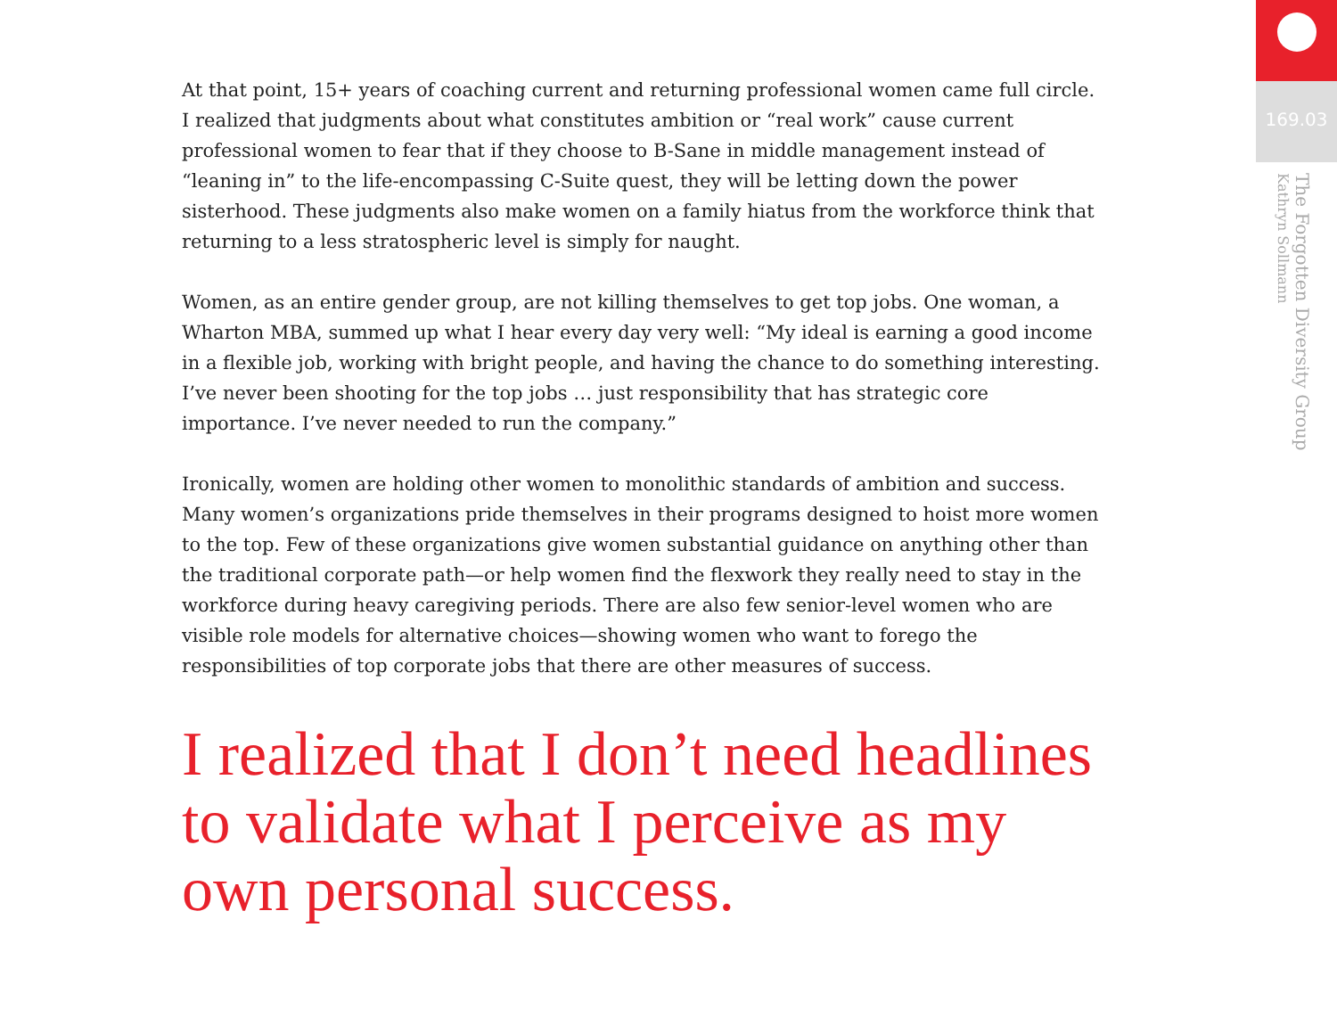At that point, 15+ years of coaching current and returning professional women came full circle. I realized that judgments about what constitutes ambition or “real work” cause current professional women to fear that if they choose to B-Sane in middle management instead of “leaning in” to the life-encompassing C-Suite quest, they will be letting down the power sisterhood. These judgments also make women on a family hiatus from the workforce think that returning to a less stratospheric level is simply for naught.
Women, as an entire gender group, are not killing themselves to get top jobs. One woman, a Wharton MBA, summed up what I hear every day very well: “My ideal is earning a good income in a flexible job, working with bright people, and having the chance to do something interesting. I’ve never been shooting for the top jobs … just responsibility that has strategic core importance. I’ve never needed to run the company.”
Ironically, women are holding other women to monolithic standards of ambition and success. Many women’s organizations pride themselves in their programs designed to hoist more women to the top. Few of these organizations give women substantial guidance on anything other than the traditional corporate path—or help women find the flexwork they really need to stay in the workforce during heavy caregiving periods. There are also few senior-level women who are visible role models for alternative choices—showing women who want to forego the responsibilities of top corporate jobs that there are other measures of success.
I realized that I don’t need headlines to validate what I perceive as my own personal success.
169.03
The Forgotten Diversity Group
Kathryn Sollmann